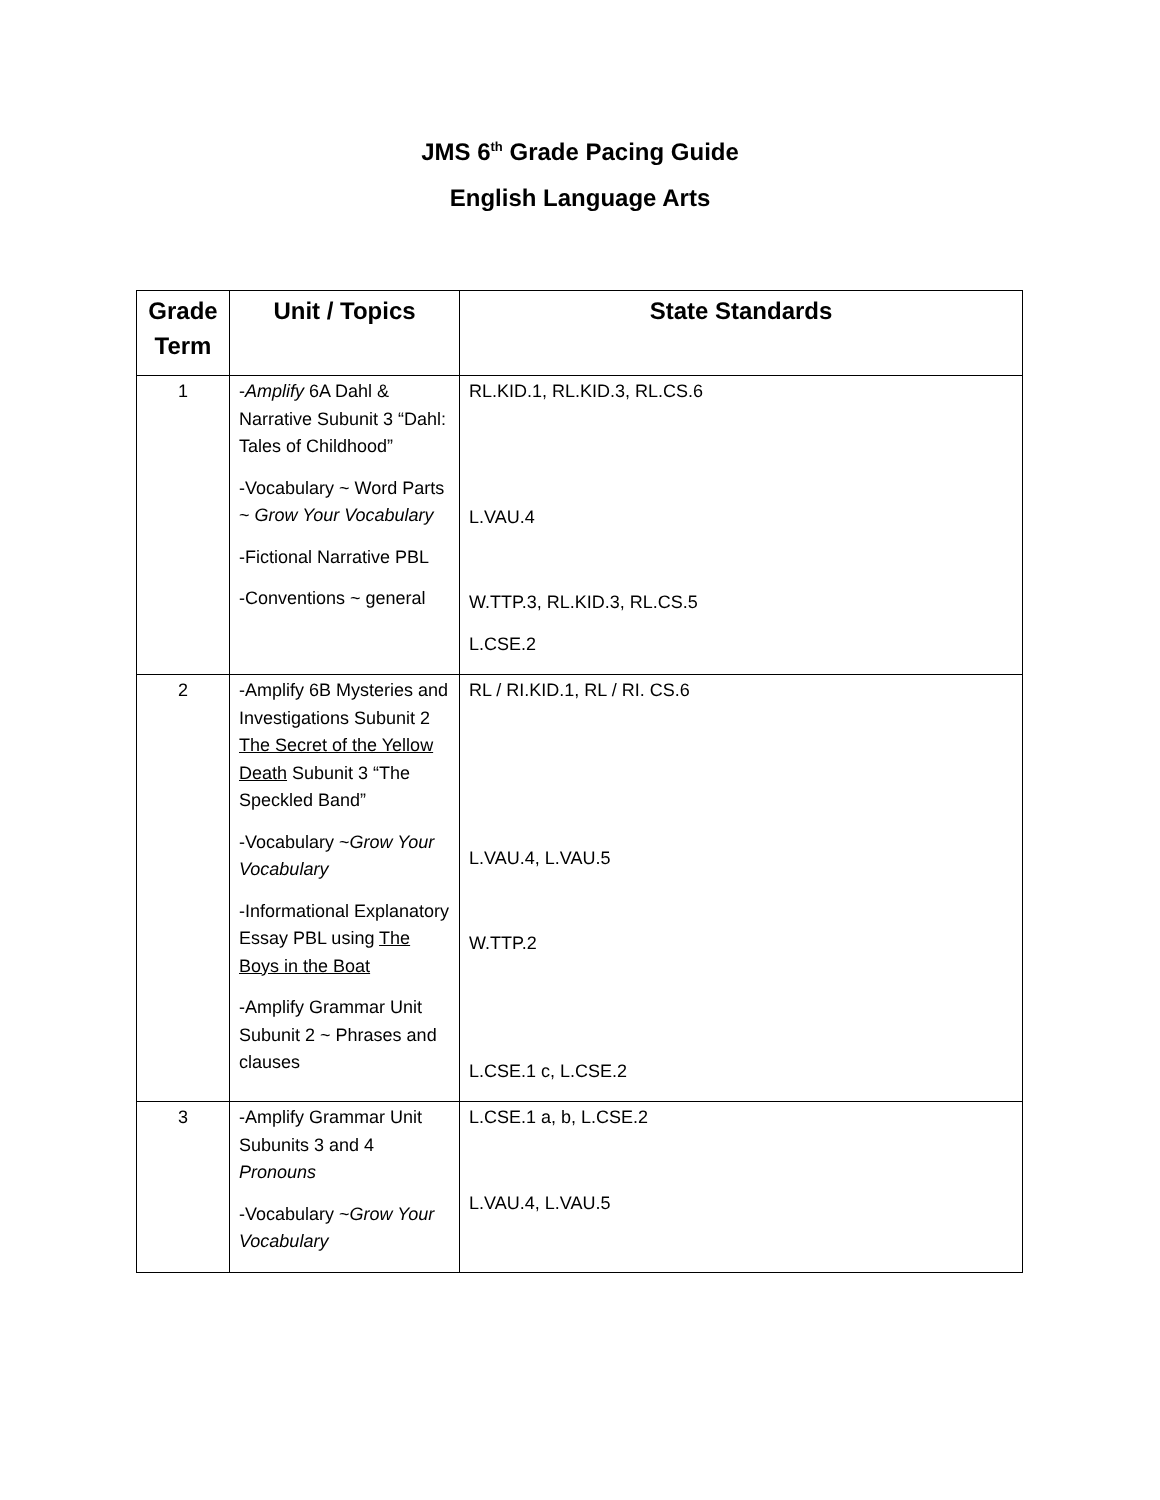JMS 6<sup>th</sup> Grade Pacing Guide
English Language Arts
| Grade Term | Unit / Topics | State Standards |
| --- | --- | --- |
| 1 | - Amplify 6A Dahl & Narrative Subunit 3 “Dahl: Tales of Childhood” -Vocabulary ~ Word Parts ~ Grow Your Vocabulary -Fictional Narrative PBL -Conventions ~ general | RL.KID.1, RL.KID.3, RL.CS.6 L.VAU.4 W.TTP.3, RL.KID.3, RL.CS.5 L.CSE.2 |
| 2 | -Amplify 6B Mysteries and Investigations Subunit 2 The Secret of the Yellow Death Subunit 3 “The Speckled Band” -Vocabulary ~ Grow Your Vocabulary -Informational Explanatory Essay PBL using The Boys in the Boat -Amplify Grammar Unit Subunit 2 ~ Phrases and clauses | RL / RI.KID.1, RL / RI. CS.6 L.VAU.4, L.VAU.5 W.TTP.2 L.CSE.1 c, L.CSE.2 |
| 3 | -Amplify Grammar Unit Subunits 3 and 4 Pronouns -Vocabulary ~ Grow Your Vocabulary | L.CSE.1 a, b, L.CSE.2 L.VAU.4, L.VAU.5 |